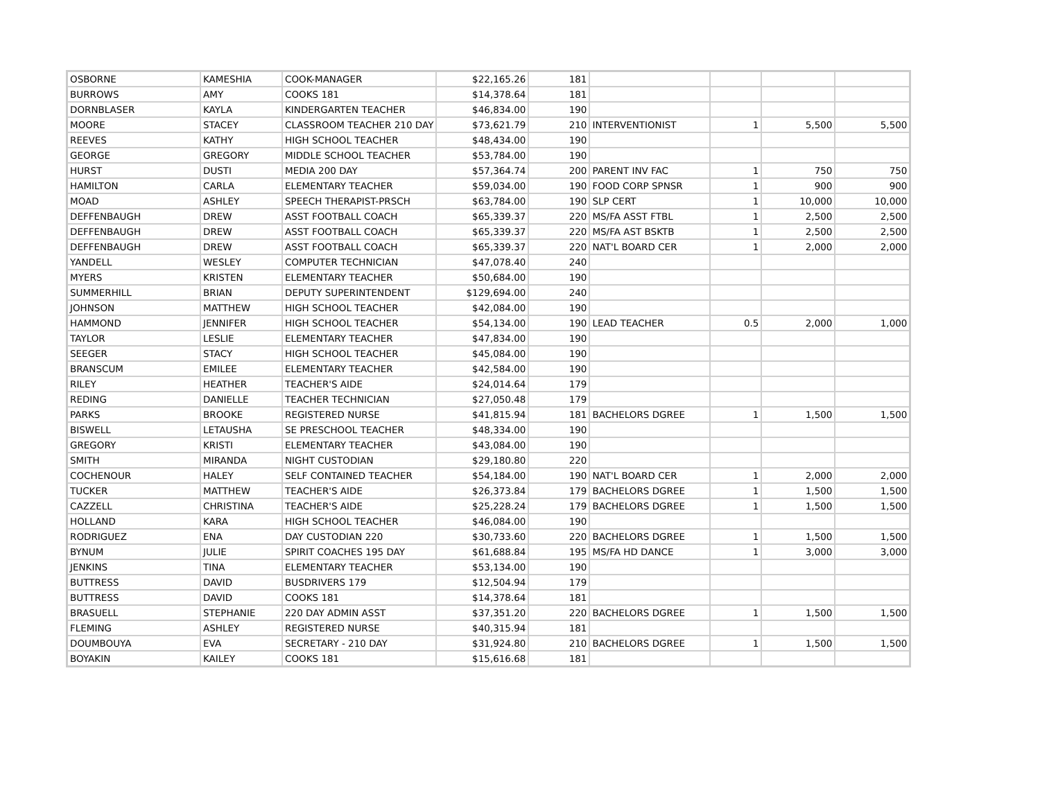| OSBORNE | KAMESHIA | COOK-MANAGER | $22,165.26 | 181 | | | | |
| BURROWS | AMY | COOKS 181 | $14,378.64 | 181 | | | | |
| DORNBLASER | KAYLA | KINDERGARTEN TEACHER | $46,834.00 | 190 | | | | |
| MOORE | STACEY | CLASSROOM TEACHER 210 DAY | $73,621.79 | 210 | INTERVENTIONIST | 1 | 5,500 | 5,500 |
| REEVES | KATHY | HIGH SCHOOL TEACHER | $48,434.00 | 190 | | | | |
| GEORGE | GREGORY | MIDDLE SCHOOL TEACHER | $53,784.00 | 190 | | | | |
| HURST | DUSTI | MEDIA 200 DAY | $57,364.74 | 200 | PARENT INV FAC | 1 | 750 | 750 |
| HAMILTON | CARLA | ELEMENTARY TEACHER | $59,034.00 | 190 | FOOD CORP SPNSR | 1 | 900 | 900 |
| MOAD | ASHLEY | SPEECH THERAPIST-PRSCH | $63,784.00 | 190 | SLP CERT | 1 | 10,000 | 10,000 |
| DEFFENBAUGH | DREW | ASST FOOTBALL COACH | $65,339.37 | 220 | MS/FA ASST FTBL | 1 | 2,500 | 2,500 |
| DEFFENBAUGH | DREW | ASST FOOTBALL COACH | $65,339.37 | 220 | MS/FA AST BSKTB | 1 | 2,500 | 2,500 |
| DEFFENBAUGH | DREW | ASST FOOTBALL COACH | $65,339.37 | 220 | NAT'L BOARD CER | 1 | 2,000 | 2,000 |
| YANDELL | WESLEY | COMPUTER TECHNICIAN | $47,078.40 | 240 | | | | |
| MYERS | KRISTEN | ELEMENTARY TEACHER | $50,684.00 | 190 | | | | |
| SUMMERHILL | BRIAN | DEPUTY SUPERINTENDENT | $129,694.00 | 240 | | | | |
| JOHNSON | MATTHEW | HIGH SCHOOL TEACHER | $42,084.00 | 190 | | | | |
| HAMMOND | JENNIFER | HIGH SCHOOL TEACHER | $54,134.00 | 190 | LEAD TEACHER | 0.5 | 2,000 | 1,000 |
| TAYLOR | LESLIE | ELEMENTARY TEACHER | $47,834.00 | 190 | | | | |
| SEEGER | STACY | HIGH SCHOOL TEACHER | $45,084.00 | 190 | | | | |
| BRANSCUM | EMILEE | ELEMENTARY TEACHER | $42,584.00 | 190 | | | | |
| RILEY | HEATHER | TEACHER'S AIDE | $24,014.64 | 179 | | | | |
| REDING | DANIELLE | TEACHER TECHNICIAN | $27,050.48 | 179 | | | | |
| PARKS | BROOKE | REGISTERED NURSE | $41,815.94 | 181 | BACHELORS DGREE | 1 | 1,500 | 1,500 |
| BISWELL | LETAUSHA | SE PRESCHOOL TEACHER | $48,334.00 | 190 | | | | |
| GREGORY | KRISTI | ELEMENTARY TEACHER | $43,084.00 | 190 | | | | |
| SMITH | MIRANDA | NIGHT CUSTODIAN | $29,180.80 | 220 | | | | |
| COCHENOUR | HALEY | SELF CONTAINED TEACHER | $54,184.00 | 190 | NAT'L BOARD CER | 1 | 2,000 | 2,000 |
| TUCKER | MATTHEW | TEACHER'S AIDE | $26,373.84 | 179 | BACHELORS DGREE | 1 | 1,500 | 1,500 |
| CAZZELL | CHRISTINA | TEACHER'S AIDE | $25,228.24 | 179 | BACHELORS DGREE | 1 | 1,500 | 1,500 |
| HOLLAND | KARA | HIGH SCHOOL TEACHER | $46,084.00 | 190 | | | | |
| RODRIGUEZ | ENA | DAY CUSTODIAN 220 | $30,733.60 | 220 | BACHELORS DGREE | 1 | 1,500 | 1,500 |
| BYNUM | JULIE | SPIRIT COACHES 195 DAY | $61,688.84 | 195 | MS/FA HD DANCE | 1 | 3,000 | 3,000 |
| JENKINS | TINA | ELEMENTARY TEACHER | $53,134.00 | 190 | | | | |
| BUTTRESS | DAVID | BUSDRIVERS 179 | $12,504.94 | 179 | | | | |
| BUTTRESS | DAVID | COOKS 181 | $14,378.64 | 181 | | | | |
| BRASUELL | STEPHANIE | 220 DAY ADMIN ASST | $37,351.20 | 220 | BACHELORS DGREE | 1 | 1,500 | 1,500 |
| FLEMING | ASHLEY | REGISTERED NURSE | $40,315.94 | 181 | | | | |
| DOUMBOUYA | EVA | SECRETARY - 210 DAY | $31,924.80 | 210 | BACHELORS DGREE | 1 | 1,500 | 1,500 |
| BOYAKIN | KAILEY | COOKS 181 | $15,616.68 | 181 | | | | |